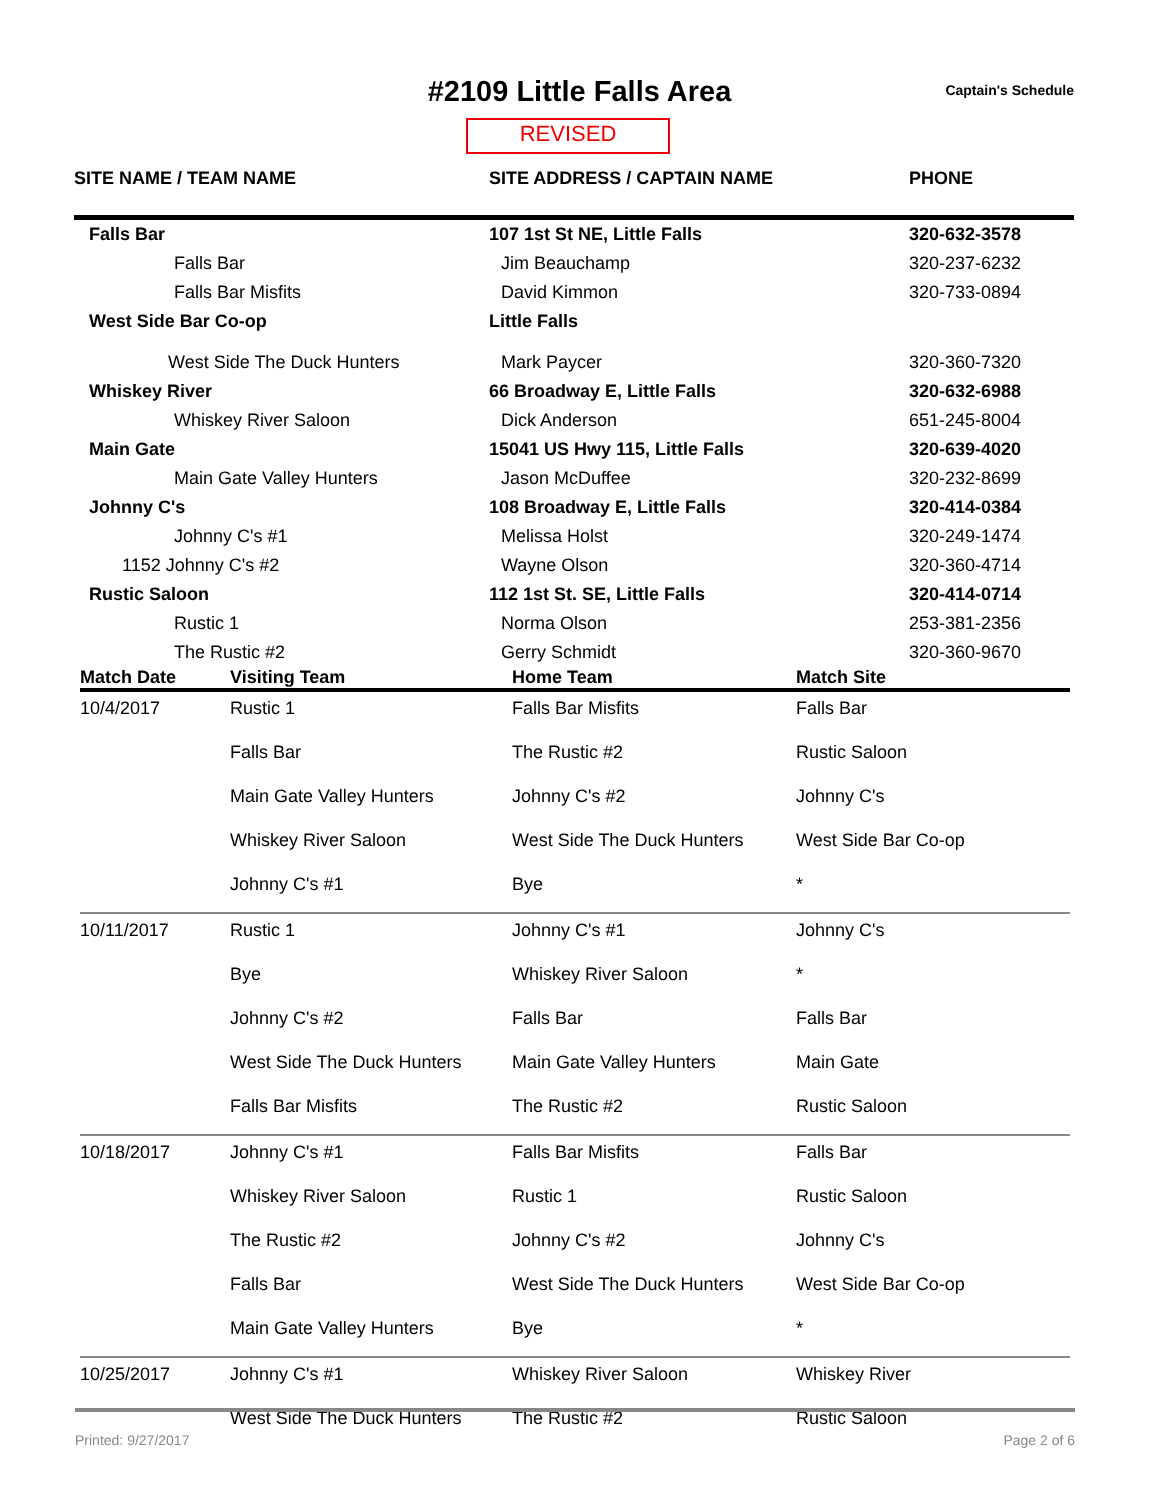#2109 Little Falls Area Captain's Schedule
REVISED
| SITE NAME / TEAM NAME | SITE ADDRESS / CAPTAIN NAME | PHONE |
| --- | --- | --- |
| Falls Bar | 107 1st St NE, Little Falls | 320-632-3578 |
| Falls Bar | Jim Beauchamp | 320-237-6232 |
| Falls Bar Misfits | David Kimmon | 320-733-0894 |
| West Side Bar Co-op | Little Falls | |
| West Side The Duck Hunters | Mark Paycer | 320-360-7320 |
| Whiskey River | 66 Broadway E, Little Falls | 320-632-6988 |
| Whiskey River Saloon | Dick Anderson | 651-245-8004 |
| Main Gate | 15041 US Hwy 115, Little Falls | 320-639-4020 |
| Main Gate Valley Hunters | Jason McDuffee | 320-232-8699 |
| Johnny C's | 108 Broadway E, Little Falls | 320-414-0384 |
| Johnny C's #1 | Melissa Holst | 320-249-1474 |
| 1152 Johnny C's #2 | Wayne Olson | 320-360-4714 |
| Rustic Saloon | 112 1st St. SE, Little Falls | 320-414-0714 |
| Rustic 1 | Norma Olson | 253-381-2356 |
| The Rustic #2 | Gerry Schmidt | 320-360-9670 |
| Match Date | Visiting Team | Home Team | Match Site |
| --- | --- | --- | --- |
| 10/4/2017 | Rustic 1 | Falls Bar Misfits | Falls Bar |
| | Falls Bar | The Rustic #2 | Rustic Saloon |
| | Main Gate Valley Hunters | Johnny C's #2 | Johnny C's |
| | Whiskey River Saloon | West Side The Duck Hunters | West Side Bar Co-op |
| | Johnny C's #1 | Bye | * |
| 10/11/2017 | Rustic 1 | Johnny C's #1 | Johnny C's |
| | Bye | Whiskey River Saloon | * |
| | Johnny C's #2 | Falls Bar | Falls Bar |
| | West Side The Duck Hunters | Main Gate Valley Hunters | Main Gate |
| | Falls Bar Misfits | The Rustic #2 | Rustic Saloon |
| 10/18/2017 | Johnny C's #1 | Falls Bar Misfits | Falls Bar |
| | Whiskey River Saloon | Rustic 1 | Rustic Saloon |
| | The Rustic #2 | Johnny C's #2 | Johnny C's |
| | Falls Bar | West Side The Duck Hunters | West Side Bar Co-op |
| | Main Gate Valley Hunters | Bye | * |
| 10/25/2017 | Johnny C's #1 | Whiskey River Saloon | Whiskey River |
| | West Side The Duck Hunters | The Rustic #2 | Rustic Saloon |
Printed: 9/27/2017 Page 2 of 6